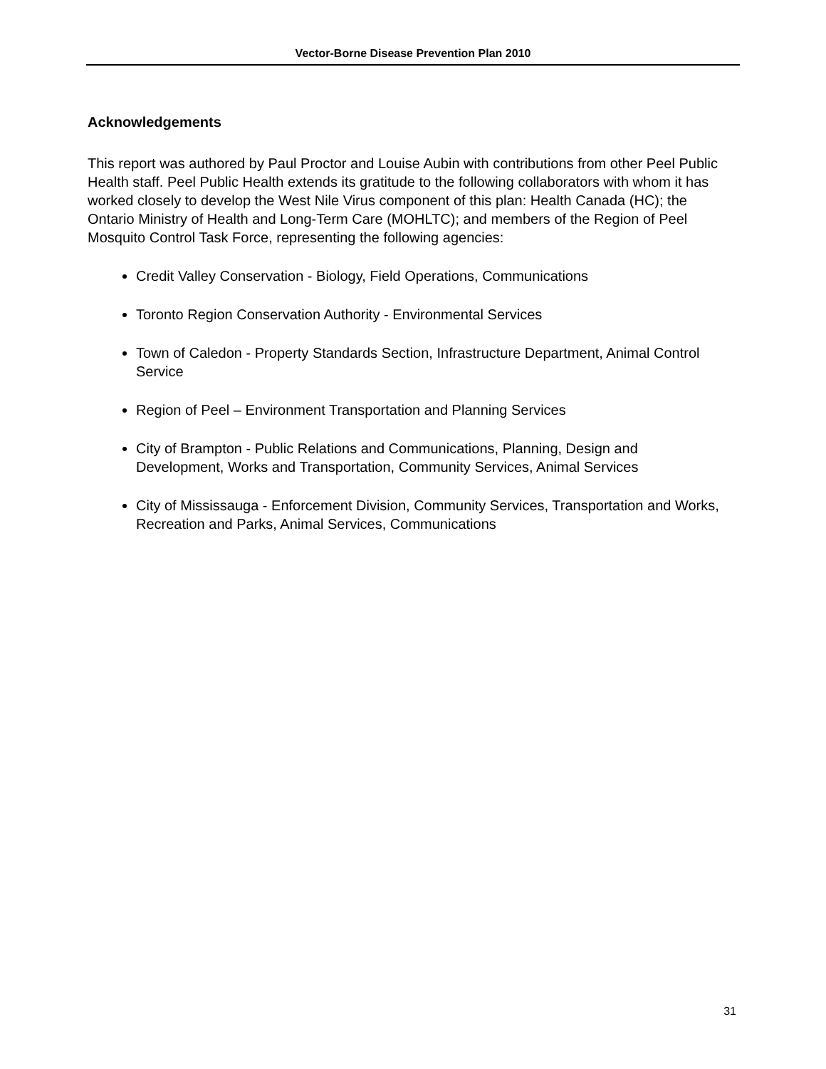Vector-Borne Disease Prevention Plan 2010
Acknowledgements
This report was authored by Paul Proctor and Louise Aubin with contributions from other Peel Public Health staff. Peel Public Health extends its gratitude to the following collaborators with whom it has worked closely to develop the West Nile Virus component of this plan: Health Canada (HC); the Ontario Ministry of Health and Long-Term Care (MOHLTC); and members of the Region of Peel Mosquito Control Task Force, representing the following agencies:
Credit Valley Conservation - Biology, Field Operations, Communications
Toronto Region Conservation Authority - Environmental Services
Town of Caledon - Property Standards Section, Infrastructure Department, Animal Control Service
Region of Peel – Environment Transportation and Planning Services
City of Brampton - Public Relations and Communications, Planning, Design and Development, Works and Transportation, Community Services, Animal Services
City of Mississauga - Enforcement Division, Community Services, Transportation and Works, Recreation and Parks, Animal Services, Communications
31